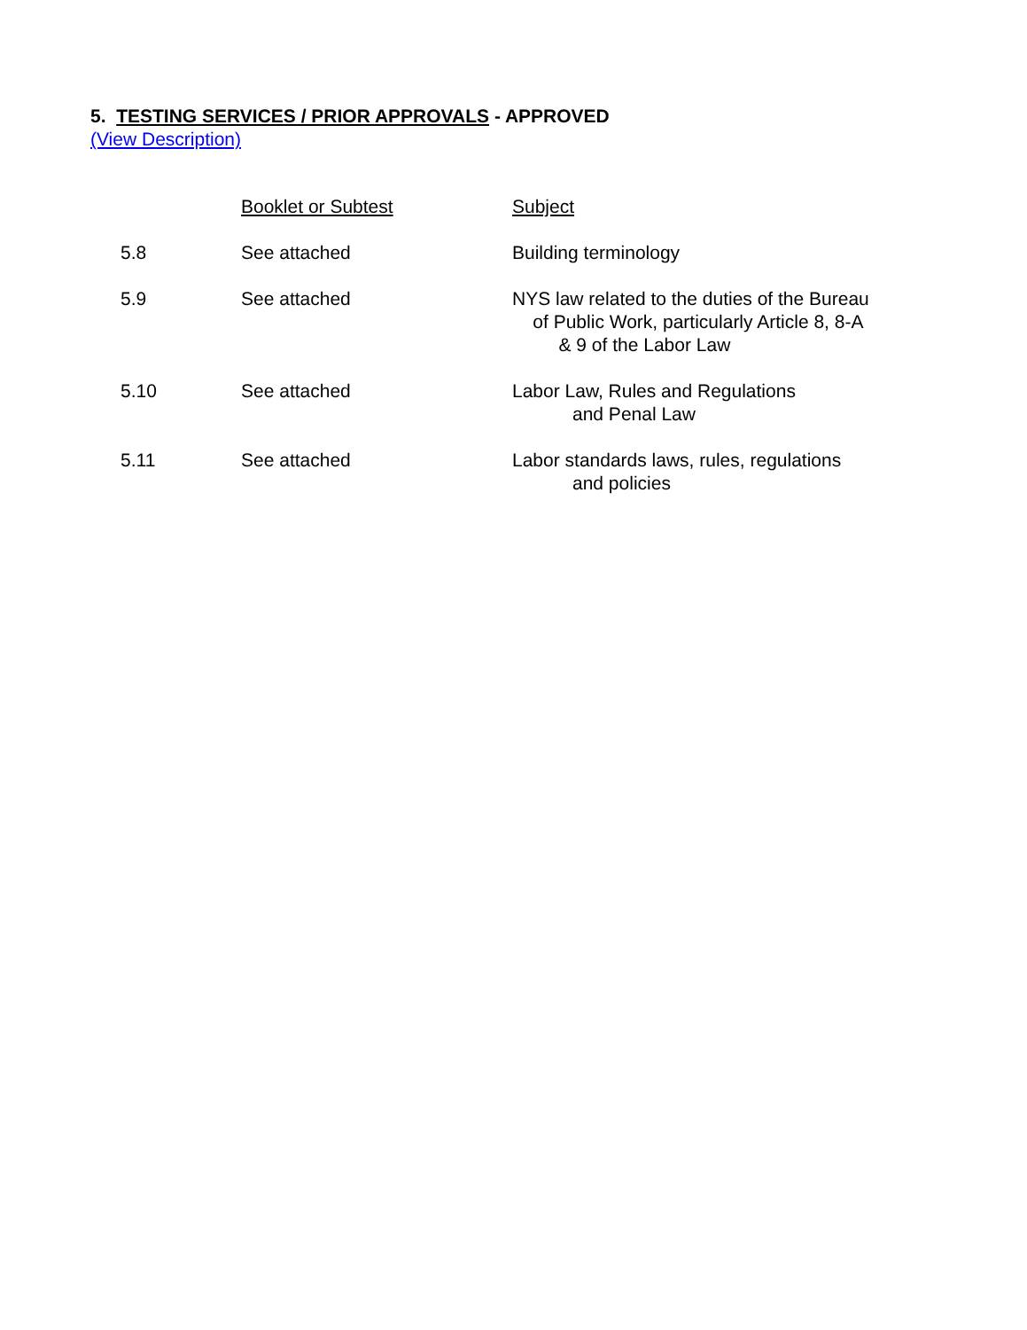5. TESTING SERVICES / PRIOR APPROVALS - APPROVED
(View Description)
| | | Booklet or Subtest | Subject |
| | 5.8 | See attached | Building terminology |
| | 5.9 | See attached | NYS law related to the duties of the Bureau of Public Work, particularly Article 8, 8-A & 9 of the Labor Law |
| | 5.10 | See attached | Labor Law, Rules and Regulations and Penal Law |
| | 5.11 | See attached | Labor standards laws, rules, regulations and policies |